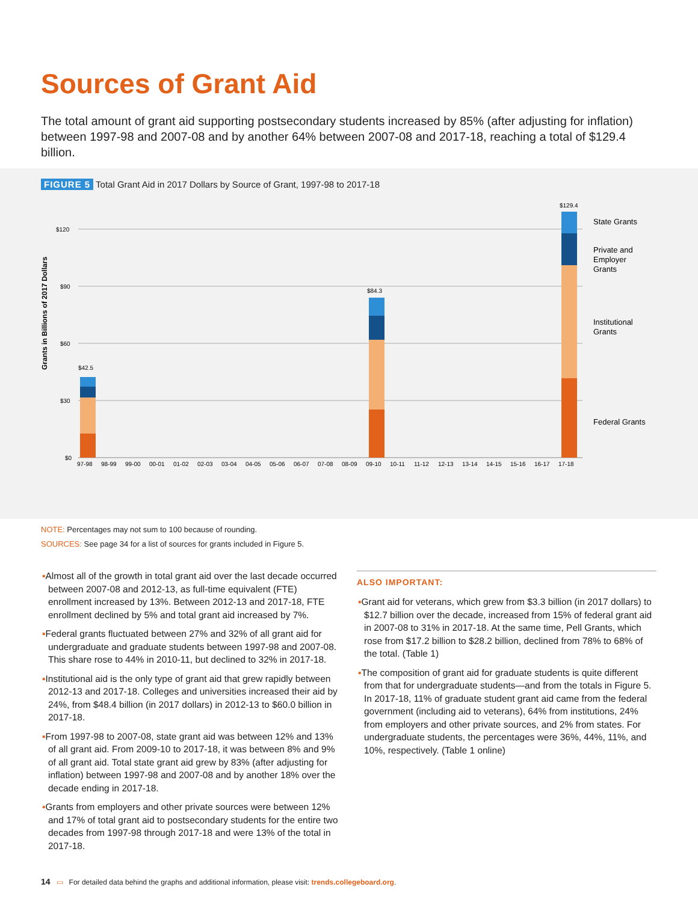Sources of Grant Aid
The total amount of grant aid supporting postsecondary students increased by 85% (after adjusting for inflation) between 1997-98 and 2007-08 and by another 64% between 2007-08 and 2017-18, reaching a total of $129.4 billion.
FIGURE 5 Total Grant Aid in 2017 Dollars by Source of Grant, 1997-98 to 2017-18
Grants in Billions of 2017 Dollars
$120
$90
$60
$30
$0
$42.5
$84.3
$129.4
97-98
98-99
99-00
00-01
01-02
02-03
03-04
04-05
05-06
06-07
07-08
08-09
09-10
10-11
11-12
12-13
13-14
14-15
15-16
16-17
17-18
State Grants
Private and
Employer
Grants
Institutional
Grants
Federal Grants
NOTE: Percentages may not sum to 100 because of rounding.
SOURCES: See page 34 for a list of sources for grants included in Figure 5.
▪Almost all of the growth in total grant aid over the last decade occurred between 2007-08 and 2012-13, as full-time equivalent (FTE) enrollment increased by 13%. Between 2012-13 and 2017-18, FTE enrollment declined by 5% and total grant aid increased by 7%.
▪Federal grants fluctuated between 27% and 32% of all grant aid for undergraduate and graduate students between 1997-98 and 2007-08. This share rose to 44% in 2010-11, but declined to 32% in 2017-18.
▪Institutional aid is the only type of grant aid that grew rapidly between 2012-13 and 2017-18. Colleges and universities increased their aid by 24%, from $48.4 billion (in 2017 dollars) in 2012-13 to $60.0 billion in 2017-18.
▪From 1997-98 to 2007-08, state grant aid was between 12% and 13% of all grant aid. From 2009-10 to 2017-18, it was between 8% and 9% of all grant aid. Total state grant aid grew by 83% (after adjusting for inflation) between 1997-98 and 2007-08 and by another 18% over the decade ending in 2017-18.
▪Grants from employers and other private sources were between 12% and 17% of total grant aid to postsecondary students for the entire two decades from 1997-98 through 2017-18 and were 13% of the total in 2017-18.
ALSO IMPORTANT:
▪Grant aid for veterans, which grew from $3.3 billion (in 2017 dollars) to $12.7 billion over the decade, increased from 15% of federal grant aid in 2007-08 to 31% in 2017-18. At the same time, Pell Grants, which rose from $17.2 billion to $28.2 billion, declined from 78% to 68% of the total. (Table 1)
▪The composition of grant aid for graduate students is quite different from that for undergraduate students—and from the totals in Figure 5. In 2017-18, 11% of graduate student grant aid came from the federal government (including aid to veterans), 64% from institutions, 24% from employers and other private sources, and 2% from states. For undergraduate students, the percentages were 36%, 44%, 11%, and 10%, respectively. (Table 1 online)
14 ▭ For detailed data behind the graphs and additional information, please visit: trends.collegeboard.org.